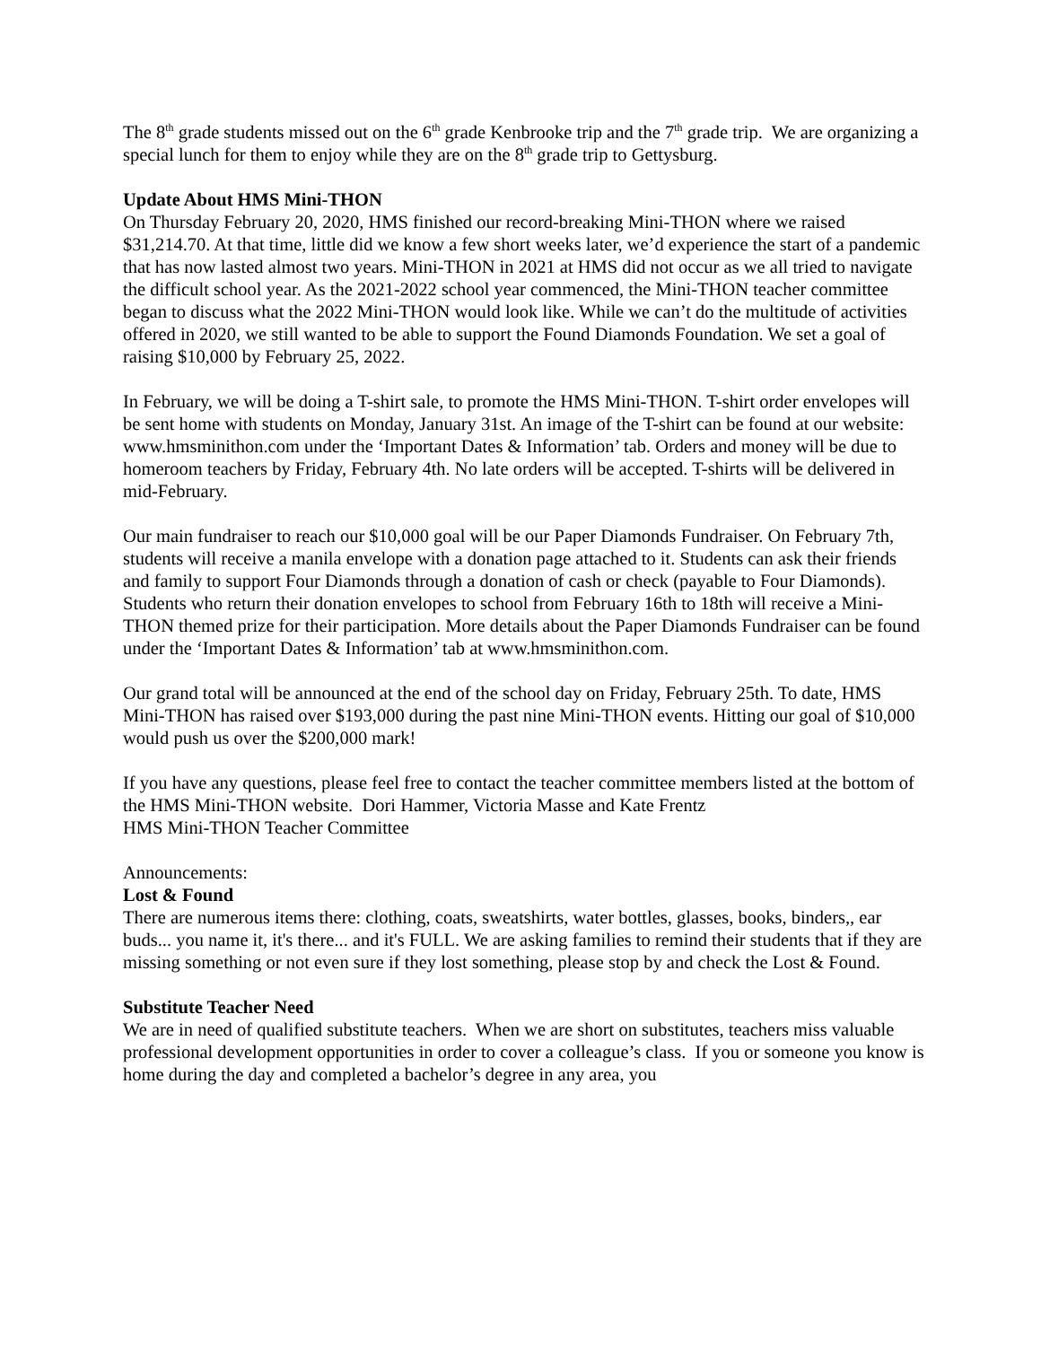The 8<sup>th</sup> grade students missed out on the 6<sup>th</sup> grade Kenbrooke trip and the 7<sup>th</sup> grade trip. We are organizing a special lunch for them to enjoy while they are on the 8<sup>th</sup> grade trip to Gettysburg.
Update About HMS Mini-THON
On Thursday February 20, 2020, HMS finished our record-breaking Mini-THON where we raised $31,214.70. At that time, little did we know a few short weeks later, we’d experience the start of a pandemic that has now lasted almost two years. Mini-THON in 2021 at HMS did not occur as we all tried to navigate the difficult school year. As the 2021-2022 school year commenced, the Mini-THON teacher committee began to discuss what the 2022 Mini-THON would look like. While we can’t do the multitude of activities offered in 2020, we still wanted to be able to support the Found Diamonds Foundation. We set a goal of raising $10,000 by February 25, 2022.
In February, we will be doing a T-shirt sale, to promote the HMS Mini-THON. T-shirt order envelopes will be sent home with students on Monday, January 31st. An image of the T-shirt can be found at our website: www.hmsminithon.com under the ‘Important Dates & Information’ tab. Orders and money will be due to homeroom teachers by Friday, February 4th. No late orders will be accepted. T-shirts will be delivered in mid-February.
Our main fundraiser to reach our $10,000 goal will be our Paper Diamonds Fundraiser. On February 7th, students will receive a manila envelope with a donation page attached to it. Students can ask their friends and family to support Four Diamonds through a donation of cash or check (payable to Four Diamonds). Students who return their donation envelopes to school from February 16th to 18th will receive a Mini-THON themed prize for their participation. More details about the Paper Diamonds Fundraiser can be found under the ‘Important Dates & Information’ tab at www.hmsminithon.com.
Our grand total will be announced at the end of the school day on Friday, February 25th. To date, HMS Mini-THON has raised over $193,000 during the past nine Mini-THON events. Hitting our goal of $10,000 would push us over the $200,000 mark!
If you have any questions, please feel free to contact the teacher committee members listed at the bottom of the HMS Mini-THON website. Dori Hammer, Victoria Masse and Kate Frentz
HMS Mini-THON Teacher Committee
Announcements:
Lost & Found
There are numerous items there: clothing, coats, sweatshirts, water bottles, glasses, books, binders,, ear buds... you name it, it's there... and it's FULL. We are asking families to remind their students that if they are missing something or not even sure if they lost something, please stop by and check the Lost & Found.
Substitute Teacher Need
We are in need of qualified substitute teachers. When we are short on substitutes, teachers miss valuable professional development opportunities in order to cover a colleague’s class. If you or someone you know is home during the day and completed a bachelor’s degree in any area, you